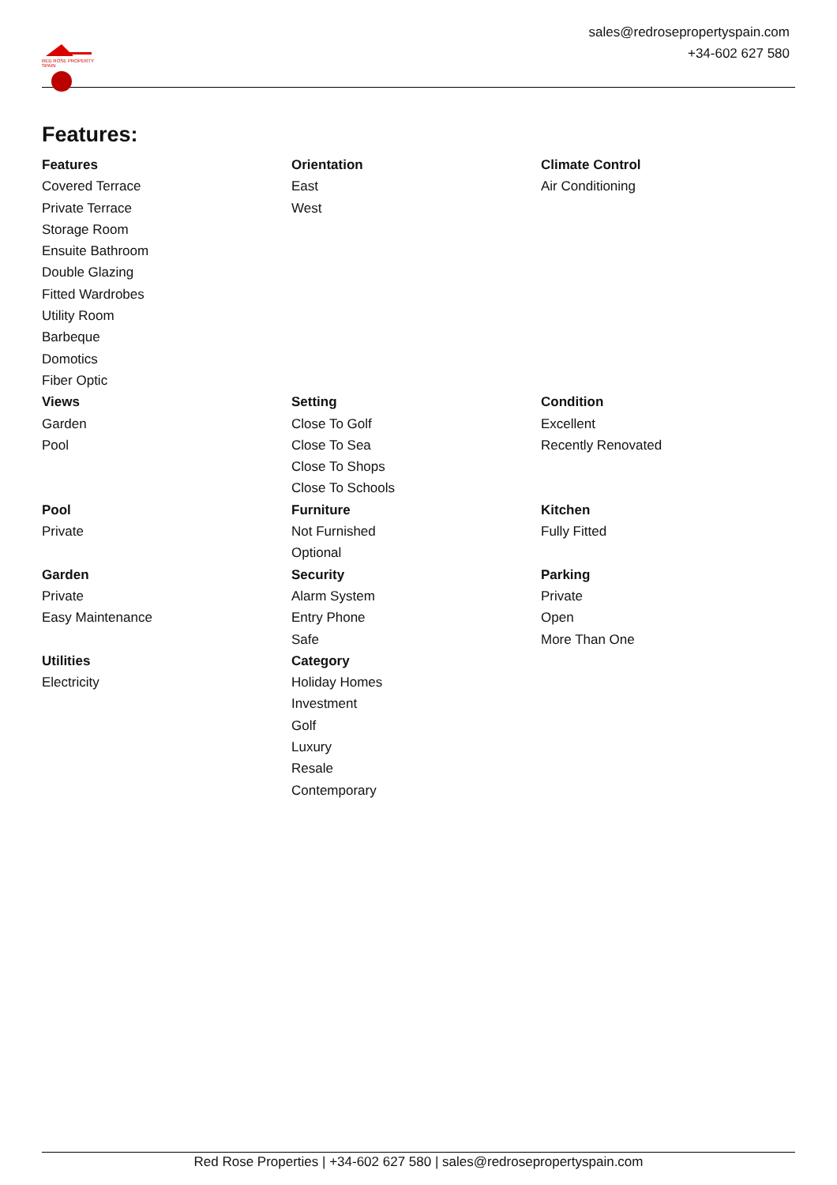RED ROSE PROPERTY SPAIN
sales@redrosepropertyspain.com
+34-602 627 580
Features:
Features
Covered Terrace
Private Terrace
Storage Room
Ensuite Bathroom
Double Glazing
Fitted Wardrobes
Utility Room
Barbeque
Domotics
Fiber Optic
Orientation
East
West
Climate Control
Air Conditioning
Views
Garden
Pool
Setting
Close To Golf
Close To Sea
Close To Shops
Close To Schools
Condition
Excellent
Recently Renovated
Pool
Private
Furniture
Not Furnished
Optional
Kitchen
Fully Fitted
Garden
Private
Easy Maintenance
Security
Alarm System
Entry Phone
Safe
Parking
Private
Open
More Than One
Utilities
Electricity
Category
Holiday Homes
Investment
Golf
Luxury
Resale
Contemporary
Red Rose Properties | +34-602 627 580 | sales@redrosepropertyspain.com